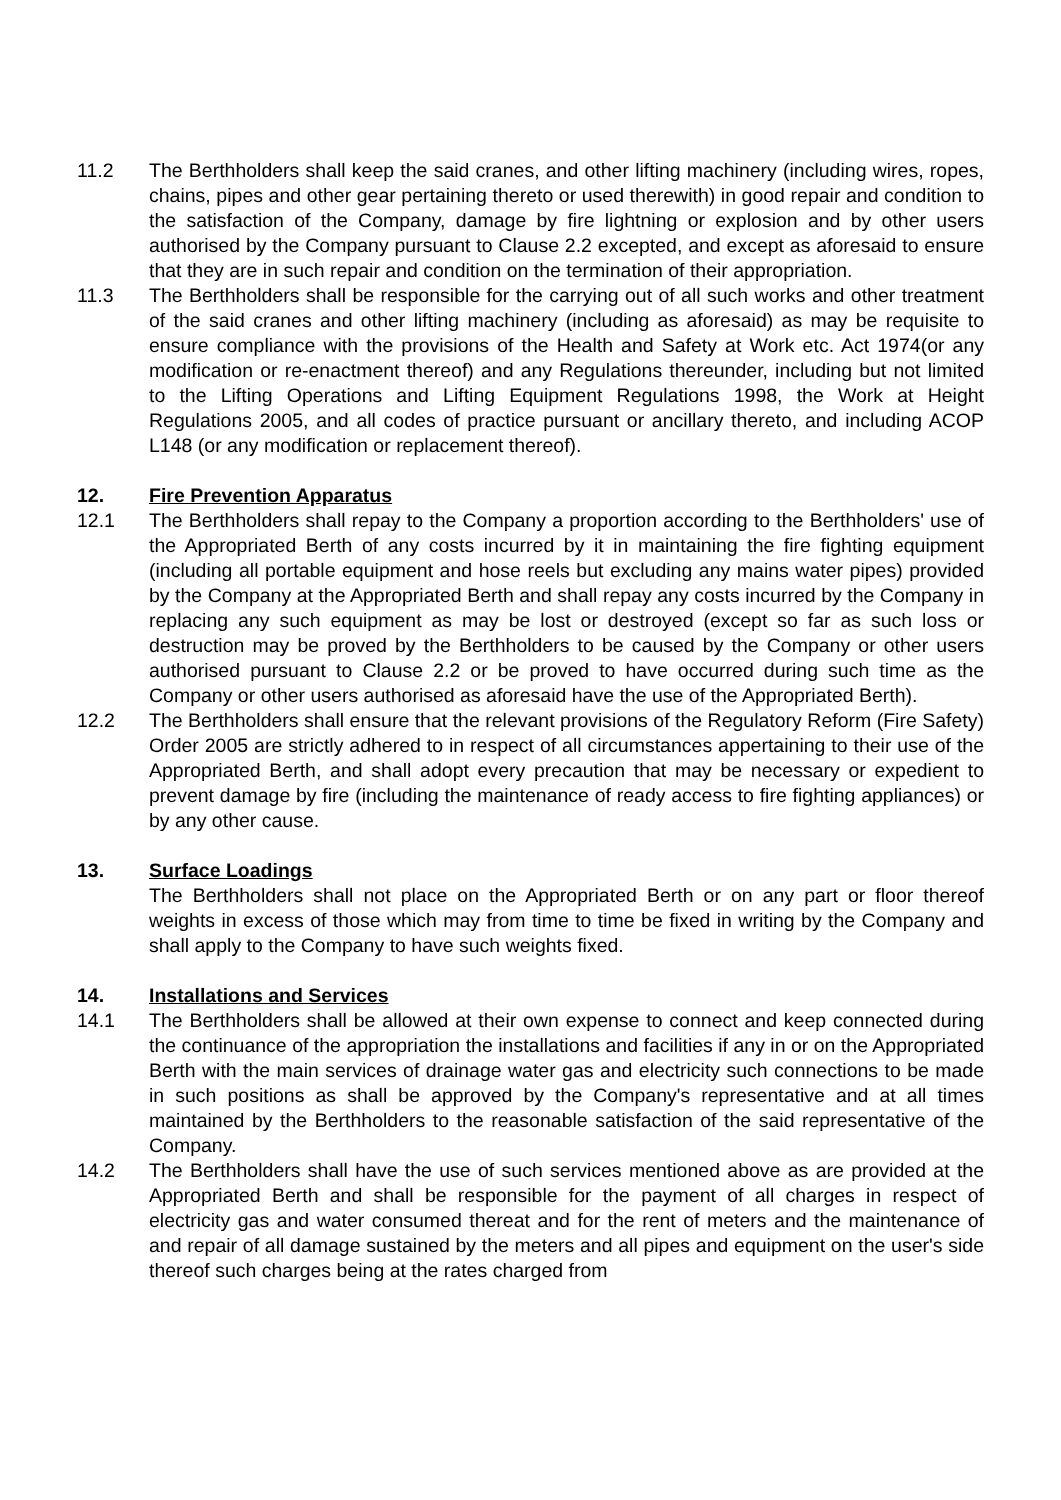11.2 The Berthholders shall keep the said cranes, and other lifting machinery (including wires, ropes, chains, pipes and other gear pertaining thereto or used therewith) in good repair and condition to the satisfaction of the Company, damage by fire lightning or explosion and by other users authorised by the Company pursuant to Clause 2.2 excepted, and except as aforesaid to ensure that they are in such repair and condition on the termination of their appropriation.
11.3 The Berthholders shall be responsible for the carrying out of all such works and other treatment of the said cranes and other lifting machinery (including as aforesaid) as may be requisite to ensure compliance with the provisions of the Health and Safety at Work etc. Act 1974(or any modification or re-enactment thereof) and any Regulations thereunder, including but not limited to the Lifting Operations and Lifting Equipment Regulations 1998, the Work at Height Regulations 2005, and all codes of practice pursuant or ancillary thereto, and including ACOP L148 (or any modification or replacement thereof).
12. Fire Prevention Apparatus
12.1 The Berthholders shall repay to the Company a proportion according to the Berthholders' use of the Appropriated Berth of any costs incurred by it in maintaining the fire fighting equipment (including all portable equipment and hose reels but excluding any mains water pipes) provided by the Company at the Appropriated Berth and shall repay any costs incurred by the Company in replacing any such equipment as may be lost or destroyed (except so far as such loss or destruction may be proved by the Berthholders to be caused by the Company or other users authorised pursuant to Clause 2.2 or be proved to have occurred during such time as the Company or other users authorised as aforesaid have the use of the Appropriated Berth).
12.2 The Berthholders shall ensure that the relevant provisions of the Regulatory Reform (Fire Safety) Order 2005 are strictly adhered to in respect of all circumstances appertaining to their use of the Appropriated Berth, and shall adopt every precaution that may be necessary or expedient to prevent damage by fire (including the maintenance of ready access to fire fighting appliances) or by any other cause.
13. Surface Loadings
The Berthholders shall not place on the Appropriated Berth or on any part or floor thereof weights in excess of those which may from time to time be fixed in writing by the Company and shall apply to the Company to have such weights fixed.
14. Installations and Services
14.1 The Berthholders shall be allowed at their own expense to connect and keep connected during the continuance of the appropriation the installations and facilities if any in or on the Appropriated Berth with the main services of drainage water gas and electricity such connections to be made in such positions as shall be approved by the Company's representative and at all times maintained by the Berthholders to the reasonable satisfaction of the said representative of the Company.
14.2 The Berthholders shall have the use of such services mentioned above as are provided at the Appropriated Berth and shall be responsible for the payment of all charges in respect of electricity gas and water consumed thereat and for the rent of meters and the maintenance of and repair of all damage sustained by the meters and all pipes and equipment on the user's side thereof such charges being at the rates charged from